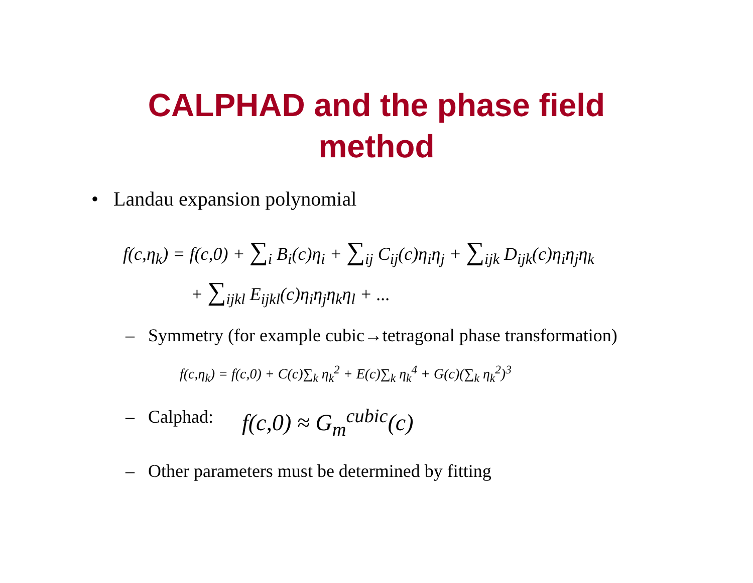CALPHAD and the phase field
method
• Landau expansion polynomial
f(c,η<sub>k</sub>) = f(c,0) + ∑<sub>i</sub> B<sub>i</sub>(c)η<sub>i</sub> + ∑<sub>ij</sub> C<sub>ij</sub>(c)η<sub>i</sub>η<sub>j</sub> + ∑<sub>ijk</sub> D<sub>ijk</sub>(c)η<sub>i</sub>η<sub>j</sub>η<sub>k</sub>
+ ∑<sub>ijkl</sub> E<sub>ijkl</sub>(c)η<sub>i</sub>η<sub>j</sub>η<sub>k</sub>η<sub>l</sub> + ...
– Symmetry (for example cubic→tetragonal phase transformation)
f(c,η<sub>k</sub>) = f(c,0) + C(c)∑<sub>k</sub> η<sub>k</sub><sup>2</sup> + E(c)∑<sub>k</sub> η<sub>k</sub><sup>4</sup> + G(c)(∑<sub>k</sub> η<sub>k</sub><sup>2</sup>)<sup>3</sup>
– Calphad: f(c,0) ≈ G<sub>m</sub><sup>cubic</sup>(c)
– Other parameters must be determined by fitting